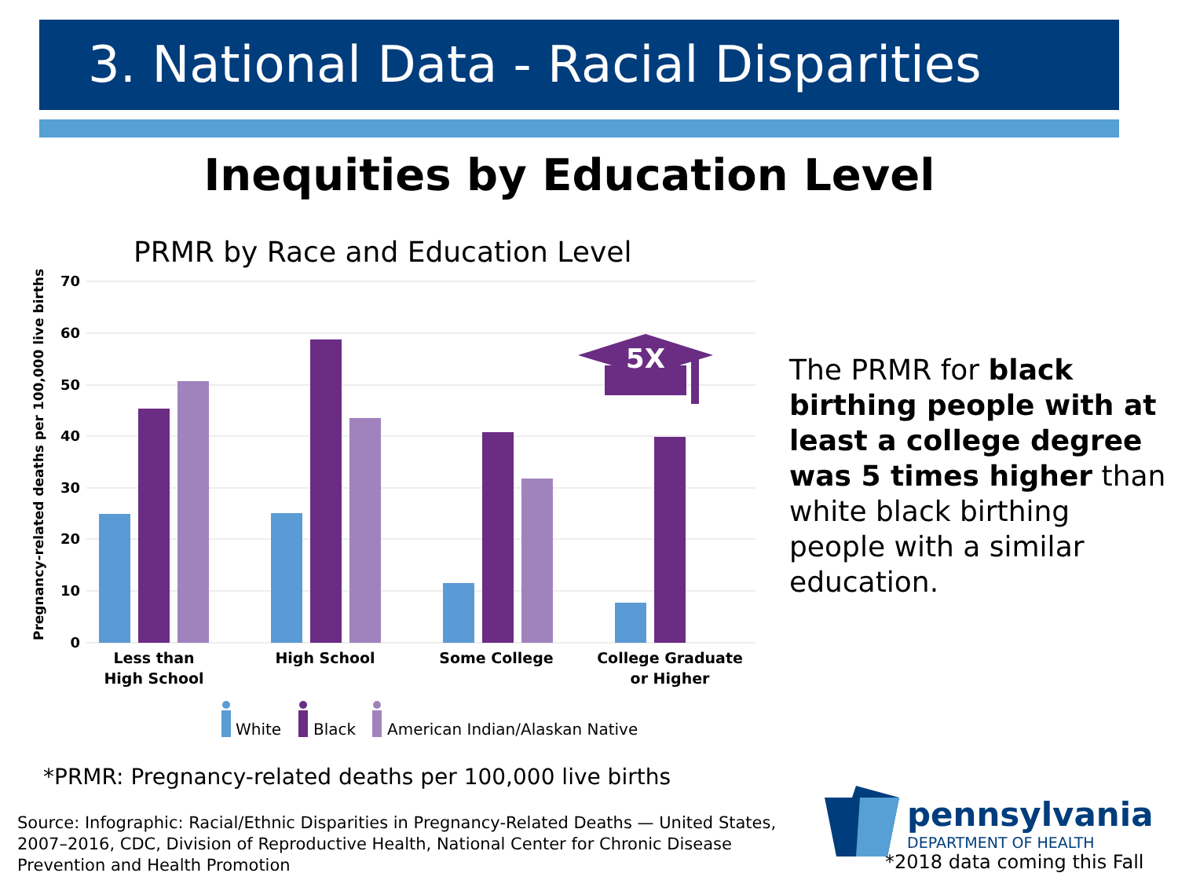3. National Data - Racial Disparities
Inequities by Education Level
PRMR by Race and Education Level
Pregnancy-related deaths per 100,000 live births
70
60
50
40
30
20
10
0
5X
Less than
High School
High School
Some College
College Graduate
or Higher
White
Black
American Indian/Alaskan Native
The PRMR for black birthing people with at least a college degree was 5 times higher than white black birthing people with a similar education.
*PRMR: Pregnancy-related deaths per 100,000 live births
Source: Infographic: Racial/Ethnic Disparities in Pregnancy-Related Deaths — United States, 2007–2016, CDC, Division of Reproductive Health, National Center for Chronic Disease Prevention and Health Promotion
pennsylvania
DEPARTMENT OF HEALTH
*2018 data coming this Fall